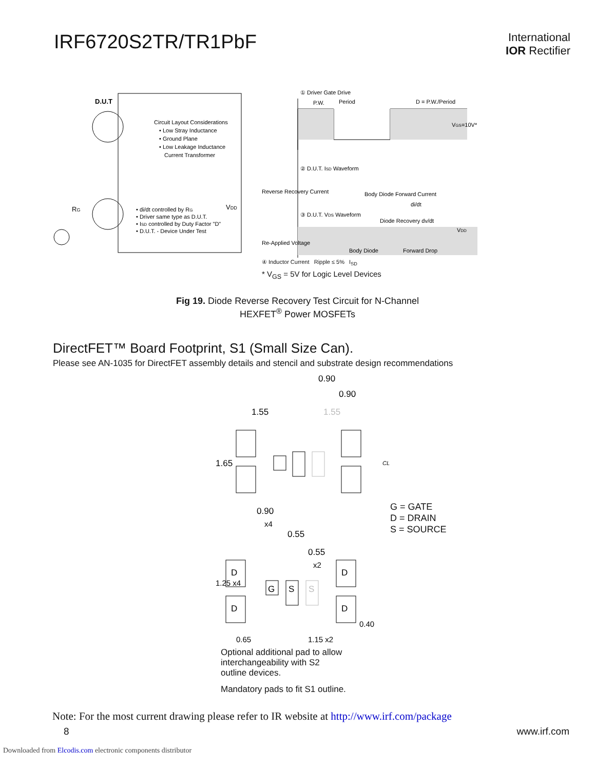IRF6720S2TR/TR1PbF
International
IOR Rectifier
D.U.T
Circuit Layout Considerations
• Low Stray Inductance
• Ground Plane
• Low Leakage Inductance
Current Transformer
• di/dt controlled by RG
• Driver same type as D.U.T.
• ISD controlled by Duty Factor "D"
• D.U.T. - Device Under Test
VDD
RG
① Driver Gate Drive
Period
P.W.
D = P.W./Period
VGS=10V*
② D.U.T. ISD Waveform
Reverse Recovery Current
Body Diode Forward Current
di/dt
③ D.U.T. VDS Waveform
Diode Recovery dv/dt
VDD
Re-Applied Voltage
Body Diode
Forward Drop
④ Inductor Current Ripple ≤ 5% I<sub>SD</sub>
* V<sub>GS</sub> = 5V for Logic Level Devices
Fig 19. Diode Reverse Recovery Test Circuit for N-Channel
HEXFET<sup>®</sup> Power MOSFETs
DirectFET™ Board Footprint, S1 (Small Size Can).
Please see AN-1035 for DirectFET assembly details and stencil and substrate design recommendations
0.90
0.90
1.55
1.55
1.65
CL
0.90
x4
0.55
0.55
x2
1.25 x4
0.65
1.15 x2
0.40
D
D
D
D
G
S
S
G = GATE
D = DRAIN
S = SOURCE
Optional additional pad to allow
interchangeability with S2
outline devices.
Mandatory pads to fit S1 outline.
Note: For the most current drawing please refer to IR website at http://www.irf.com/package
8 www.irf.com
Downloaded from Elcodis.com electronic components distributor